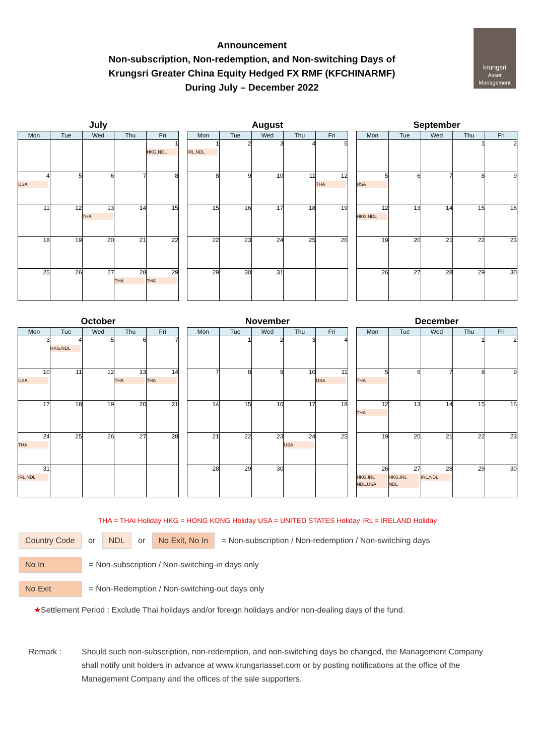krungsri
Asset Management
Announcement
Non-subscription, Non-redemption, and Non-switching Days of
Krungsri Greater China Equity Hedged FX RMF (KFCHINARMF)
During July – December 2022
July
| Mon | Tue | Wed | Thu | Fri |
| --- | --- | --- | --- | --- |
| | | | | 1 HKG,NDL |
| 4 USA | 5 | 6 | 7 | 8 |
| 11 | 12 | 13 THA | 14 | 15 |
| 18 | 19 | 20 | 21 | 22 |
| 25 | 26 | 27 | 28 THA | 29 THA |
August
| Mon | Tue | Wed | Thu | Fri |
| --- | --- | --- | --- | --- |
| 1 IRL,NDL | 2 | 3 | 4 | 5 |
| 8 | 9 | 10 | 11 | 12 THA |
| 15 | 16 | 17 | 18 | 19 |
| 22 | 23 | 24 | 25 | 26 |
| 29 | 30 | 31 | | |
September
| Mon | Tue | Wed | Thu | Fri |
| --- | --- | --- | --- | --- |
| | | | 1 | 2 |
| 5 USA | 6 | 7 | 8 | 9 |
| 12 HKG,NDL | 13 | 14 | 15 | 16 |
| 19 | 20 | 21 | 22 | 23 |
| 26 | 27 | 28 | 29 | 30 |
October
| Mon | Tue | Wed | Thu | Fri |
| --- | --- | --- | --- | --- |
| 3 | 4 HKG,NDL | 5 | 6 | 7 |
| 10 USA | 11 | 12 | 13 THA | 14 THA |
| 17 | 18 | 19 | 20 | 21 |
| 24 THA | 25 | 26 | 27 | 28 |
| 31 IRL,NDL | | | | |
November
| Mon | Tue | Wed | Thu | Fri |
| --- | --- | --- | --- | --- |
| | 1 | 2 | 3 | 4 |
| 7 | 8 | 9 | 10 | 11 USA |
| 14 | 15 | 16 | 17 | 18 |
| 21 | 22 | 23 | 24 USA | 25 |
| 28 | 29 | 30 | | |
December
| Mon | Tue | Wed | Thu | Fri |
| --- | --- | --- | --- | --- |
| | | | 1 | 2 |
| 5 THA | 6 | 7 | 8 | 9 |
| 12 THA | 13 | 14 | 15 | 16 |
| 19 | 20 | 21 | 22 | 23 |
| 26 HKG,IRL NDL,USA | 27 HKG,IRL NDL | 28 IRL,NDL | 29 | 30 |
THA = THAI Holiday HKG = HONG KONG Holiday USA = UNITED STATES Holiday IRL = IRELAND Holiday
Country Code or NDL or No Exit, No In = Non-subscription / Non-redemption / Non-switching days
No In = Non-subscription / Non-switching-in days only
No Exit = Non-Redemption / Non-switching-out days only
★Settlement Period : Exclude Thai holidays and/or foreign holidays and/or non-dealing days of the fund.
Remark : Should such non-subscription, non-redemption, and non-switching days be changed, the Management Company shall notify unit holders in advance at www.krungsriasset.com or by posting notifications at the office of the Management Company and the offices of the sale supporters.